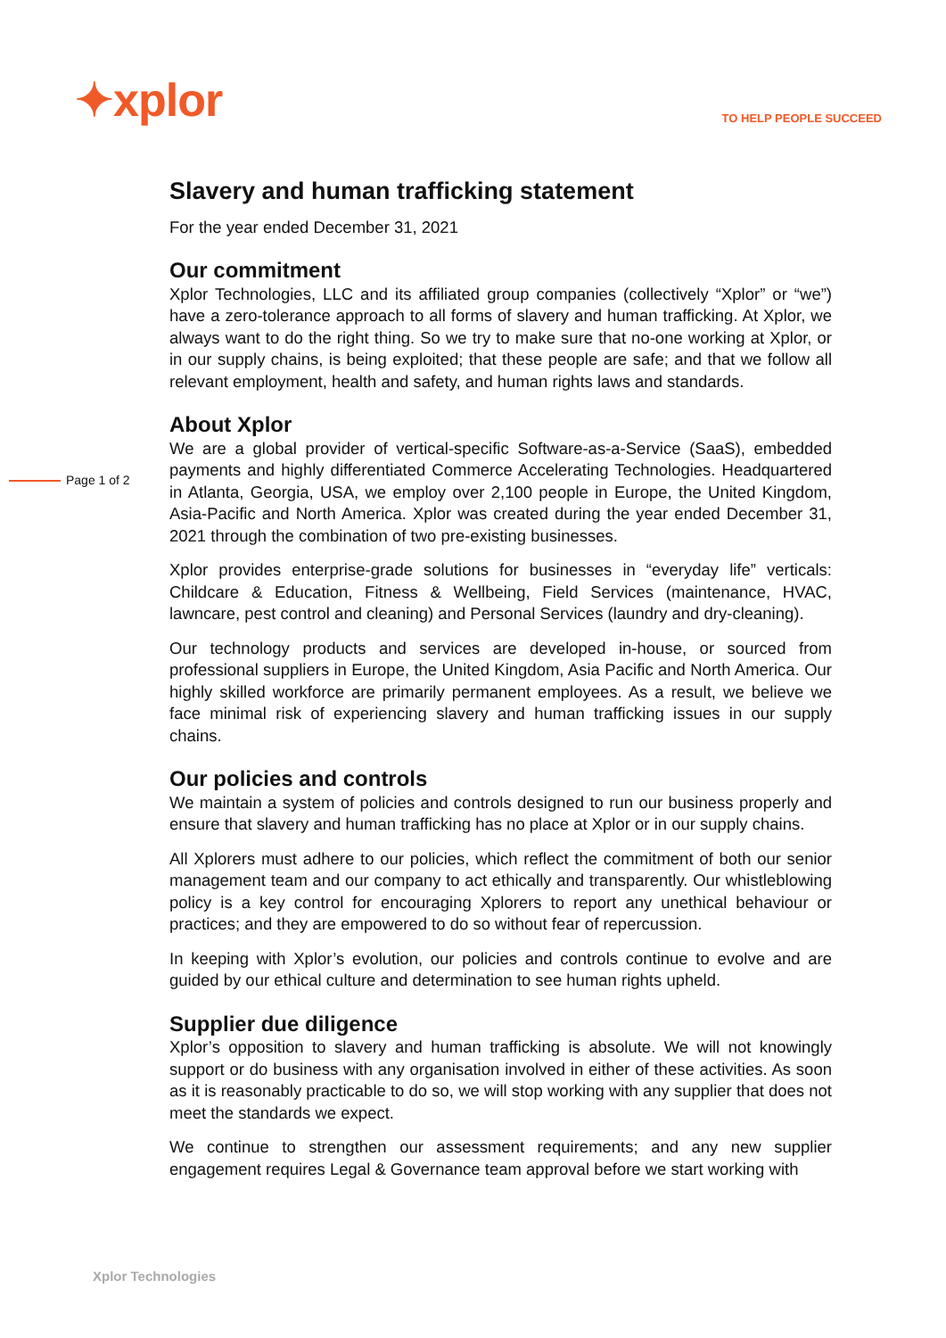✦xplor
TO HELP PEOPLE SUCCEED
Slavery and human trafficking statement
For the year ended December 31, 2021
Our commitment
Xplor Technologies, LLC and its affiliated group companies (collectively “Xplor” or “we”) have a zero-tolerance approach to all forms of slavery and human trafficking. At Xplor, we always want to do the right thing. So we try to make sure that no-one working at Xplor, or in our supply chains, is being exploited; that these people are safe; and that we follow all relevant employment, health and safety, and human rights laws and standards.
About Xplor
We are a global provider of vertical-specific Software-as-a-Service (SaaS), embedded payments and highly differentiated Commerce Accelerating Technologies. Headquartered in Atlanta, Georgia, USA, we employ over 2,100 people in Europe, the United Kingdom, Asia-Pacific and North America. Xplor was created during the year ended December 31, 2021 through the combination of two pre-existing businesses.
Xplor provides enterprise-grade solutions for businesses in “everyday life” verticals: Childcare & Education, Fitness & Wellbeing, Field Services (maintenance, HVAC, lawncare, pest control and cleaning) and Personal Services (laundry and dry-cleaning).
Our technology products and services are developed in-house, or sourced from professional suppliers in Europe, the United Kingdom, Asia Pacific and North America. Our highly skilled workforce are primarily permanent employees. As a result, we believe we face minimal risk of experiencing slavery and human trafficking issues in our supply chains.
Our policies and controls
We maintain a system of policies and controls designed to run our business properly and ensure that slavery and human trafficking has no place at Xplor or in our supply chains.
All Xplorers must adhere to our policies, which reflect the commitment of both our senior management team and our company to act ethically and transparently. Our whistleblowing policy is a key control for encouraging Xplorers to report any unethical behaviour or practices; and they are empowered to do so without fear of repercussion.
In keeping with Xplor’s evolution, our policies and controls continue to evolve and are guided by our ethical culture and determination to see human rights upheld.
Supplier due diligence
Xplor’s opposition to slavery and human trafficking is absolute. We will not knowingly support or do business with any organisation involved in either of these activities. As soon as it is reasonably practicable to do so, we will stop working with any supplier that does not meet the standards we expect.
We continue to strengthen our assessment requirements; and any new supplier engagement requires Legal & Governance team approval before we start working with
Page 1 of 2
Xplor Technologies